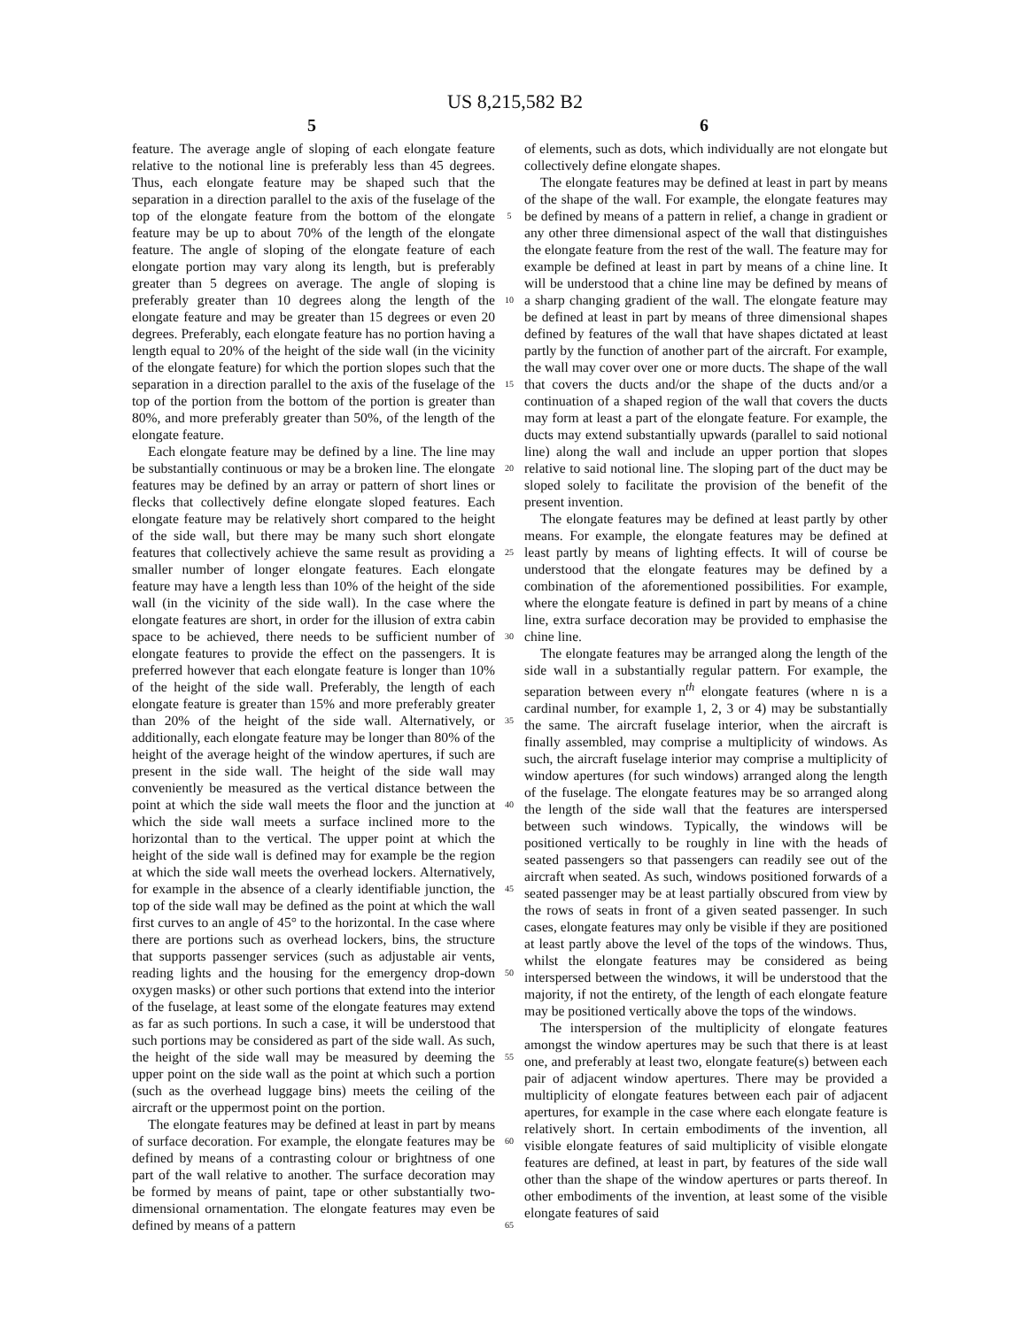US 8,215,582 B2
5 6
feature. The average angle of sloping of each elongate feature relative to the notional line is preferably less than 45 degrees. Thus, each elongate feature may be shaped such that the separation in a direction parallel to the axis of the fuselage of the top of the elongate feature from the bottom of the elongate feature may be up to about 70% of the length of the elongate feature. The angle of sloping of the elongate feature of each elongate portion may vary along its length, but is preferably greater than 5 degrees on average. The angle of sloping is preferably greater than 10 degrees along the length of the elongate feature and may be greater than 15 degrees or even 20 degrees. Preferably, each elongate feature has no portion having a length equal to 20% of the height of the side wall (in the vicinity of the elongate feature) for which the portion slopes such that the separation in a direction parallel to the axis of the fuselage of the top of the portion from the bottom of the portion is greater than 80%, and more preferably greater than 50%, of the length of the elongate feature.
Each elongate feature may be defined by a line. The line may be substantially continuous or may be a broken line. The elongate features may be defined by an array or pattern of short lines or flecks that collectively define elongate sloped features. Each elongate feature may be relatively short compared to the height of the side wall, but there may be many such short elongate features that collectively achieve the same result as providing a smaller number of longer elongate features. Each elongate feature may have a length less than 10% of the height of the side wall (in the vicinity of the side wall). In the case where the elongate features are short, in order for the illusion of extra cabin space to be achieved, there needs to be sufficient number of elongate features to provide the effect on the passengers. It is preferred however that each elongate feature is longer than 10% of the height of the side wall. Preferably, the length of each elongate feature is greater than 15% and more preferably greater than 20% of the height of the side wall. Alternatively, or additionally, each elongate feature may be longer than 80% of the height of the average height of the window apertures, if such are present in the side wall. The height of the side wall may conveniently be measured as the vertical distance between the point at which the side wall meets the floor and the junction at which the side wall meets a surface inclined more to the horizontal than to the vertical. The upper point at which the height of the side wall is defined may for example be the region at which the side wall meets the overhead lockers. Alternatively, for example in the absence of a clearly identifiable junction, the top of the side wall may be defined as the point at which the wall first curves to an angle of 45° to the horizontal. In the case where there are portions such as overhead lockers, bins, the structure that supports passenger services (such as adjustable air vents, reading lights and the housing for the emergency drop-down oxygen masks) or other such portions that extend into the interior of the fuselage, at least some of the elongate features may extend as far as such portions. In such a case, it will be understood that such portions may be considered as part of the side wall. As such, the height of the side wall may be measured by deeming the upper point on the side wall as the point at which such a portion (such as the overhead luggage bins) meets the ceiling of the aircraft or the uppermost point on the portion.
The elongate features may be defined at least in part by means of surface decoration. For example, the elongate features may be defined by means of a contrasting colour or brightness of one part of the wall relative to another. The surface decoration may be formed by means of paint, tape or other substantially two-dimensional ornamentation. The elongate features may even be defined by means of a pattern
5
10
15
20
25
30
35
40
45
50
55
60
65
of elements, such as dots, which individually are not elongate but collectively define elongate shapes.
The elongate features may be defined at least in part by means of the shape of the wall. For example, the elongate features may be defined by means of a pattern in relief, a change in gradient or any other three dimensional aspect of the wall that distinguishes the elongate feature from the rest of the wall. The feature may for example be defined at least in part by means of a chine line. It will be understood that a chine line may be defined by means of a sharp changing gradient of the wall. The elongate feature may be defined at least in part by means of three dimensional shapes defined by features of the wall that have shapes dictated at least partly by the function of another part of the aircraft. For example, the wall may cover over one or more ducts. The shape of the wall that covers the ducts and/or the shape of the ducts and/or a continuation of a shaped region of the wall that covers the ducts may form at least a part of the elongate feature. For example, the ducts may extend substantially upwards (parallel to said notional line) along the wall and include an upper portion that slopes relative to said notional line. The sloping part of the duct may be sloped solely to facilitate the provision of the benefit of the present invention.
The elongate features may be defined at least partly by other means. For example, the elongate features may be defined at least partly by means of lighting effects. It will of course be understood that the elongate features may be defined by a combination of the aforementioned possibilities. For example, where the elongate feature is defined in part by means of a chine line, extra surface decoration may be provided to emphasise the chine line.
The elongate features may be arranged along the length of the side wall in a substantially regular pattern. For example, the separation between every n<sup>th</sup> elongate features (where n is a cardinal number, for example 1, 2, 3 or 4) may be substantially the same. The aircraft fuselage interior, when the aircraft is finally assembled, may comprise a multiplicity of windows. As such, the aircraft fuselage interior may comprise a multiplicity of window apertures (for such windows) arranged along the length of the fuselage. The elongate features may be so arranged along the length of the side wall that the features are interspersed between such windows. Typically, the windows will be positioned vertically to be roughly in line with the heads of seated passengers so that passengers can readily see out of the aircraft when seated. As such, windows positioned forwards of a seated passenger may be at least partially obscured from view by the rows of seats in front of a given seated passenger. In such cases, elongate features may only be visible if they are positioned at least partly above the level of the tops of the windows. Thus, whilst the elongate features may be considered as being interspersed between the windows, it will be understood that the majority, if not the entirety, of the length of each elongate feature may be positioned vertically above the tops of the windows.
The interspersion of the multiplicity of elongate features amongst the window apertures may be such that there is at least one, and preferably at least two, elongate feature(s) between each pair of adjacent window apertures. There may be provided a multiplicity of elongate features between each pair of adjacent apertures, for example in the case where each elongate feature is relatively short. In certain embodiments of the invention, all visible elongate features of said multiplicity of visible elongate features are defined, at least in part, by features of the side wall other than the shape of the window apertures or parts thereof. In other embodiments of the invention, at least some of the visible elongate features of said